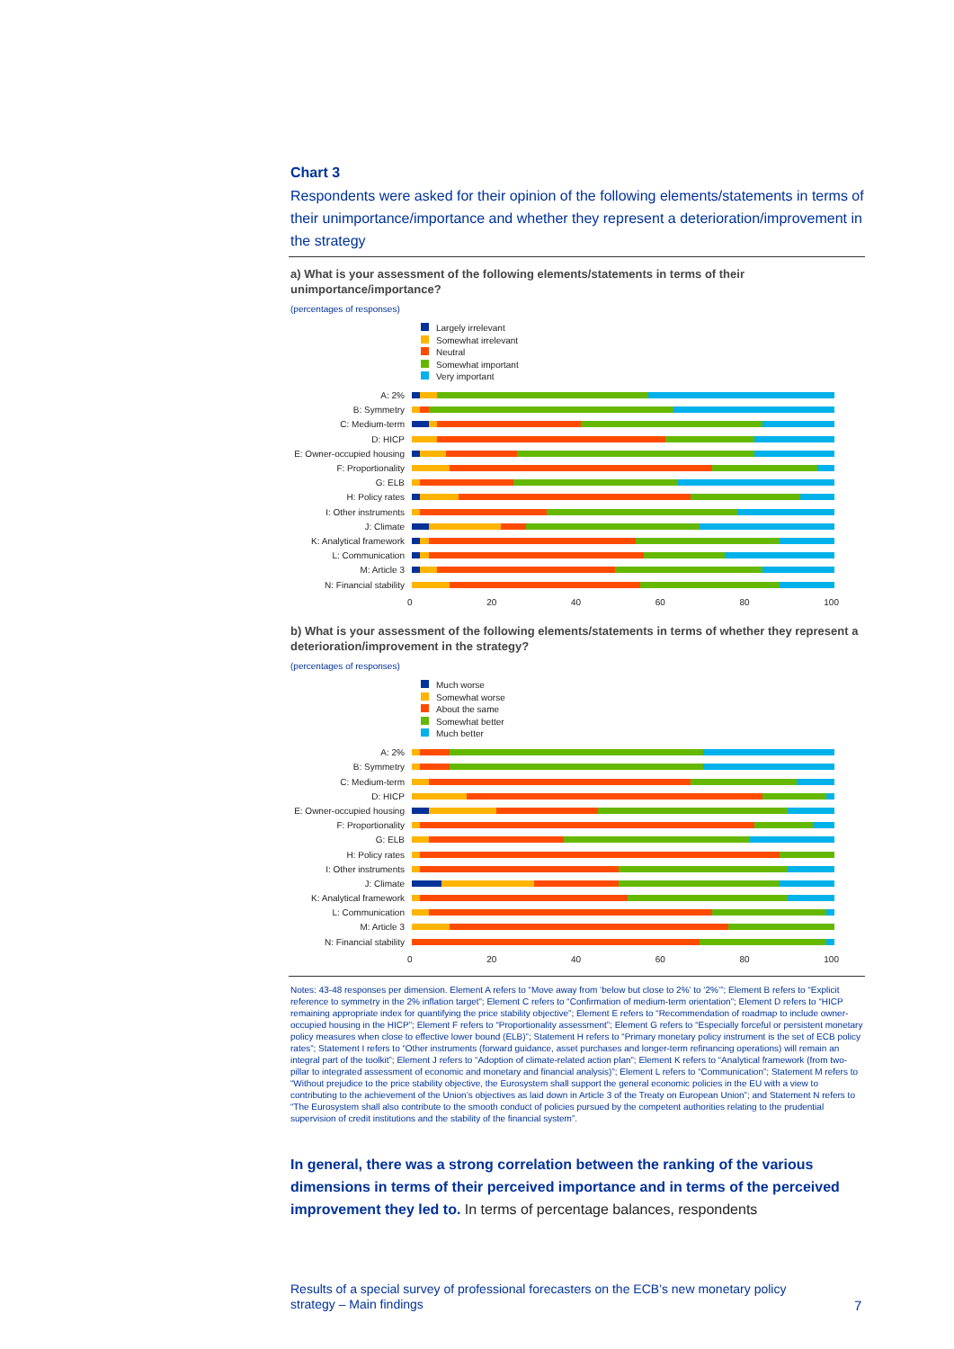Chart 3
Respondents were asked for their opinion of the following elements/statements in terms of their unimportance/importance and whether they represent a deterioration/improvement in the strategy
a) What is your assessment of the following elements/statements in terms of their unimportance/importance?
(percentages of responses)
Largely irrelevant
Somewhat irrelevant
Neutral
Somewhat important
Very important
A: 2%
B: Symmetry
C: Medium-term
D: HICP
E: Owner-occupied housing
F: Proportionality
G: ELB
H: Policy rates
I: Other instruments
J: Climate
K: Analytical framework
L: Communication
M: Article 3
N: Financial stability
0 20 40 60 80 100
b) What is your assessment of the following elements/statements in terms of whether they represent a deterioration/improvement in the strategy?
(percentages of responses)
Much worse
Somewhat worse
About the same
Somewhat better
Much better
A: 2%
B: Symmetry
C: Medium-term
D: HICP
E: Owner-occupied housing
F: Proportionality
G: ELB
H: Policy rates
I: Other instruments
J: Climate
K: Analytical framework
L: Communication
M: Article 3
N: Financial stability
0 20 40 60 80 100
Notes: 43-48 responses per dimension. Element A refers to “Move away from ‘below but close to 2%’ to ‘2%’”; Element B refers to “Explicit reference to symmetry in the 2% inflation target”; Element C refers to “Confirmation of medium-term orientation”; Element D refers to “HICP remaining appropriate index for quantifying the price stability objective”; Element E refers to “Recommendation of roadmap to include owner-occupied housing in the HICP”; Element F refers to “Proportionality assessment”; Element G refers to “Especially forceful or persistent monetary policy measures when close to effective lower bound (ELB)”; Statement H refers to “Primary monetary policy instrument is the set of ECB policy rates”; Statement I refers to “Other instruments (forward guidance, asset purchases and longer-term refinancing operations) will remain an integral part of the toolkit”; Element J refers to “Adoption of climate-related action plan”; Element K refers to “Analytical framework (from two-pillar to integrated assessment of economic and monetary and financial analysis)”; Element L refers to “Communication”; Statement M refers to “Without prejudice to the price stability objective, the Eurosystem shall support the general economic policies in the EU with a view to contributing to the achievement of the Union’s objectives as laid down in Article 3 of the Treaty on European Union”; and Statement N refers to “The Eurosystem shall also contribute to the smooth conduct of policies pursued by the competent authorities relating to the prudential supervision of credit institutions and the stability of the financial system”.
In general, there was a strong correlation between the ranking of the various dimensions in terms of their perceived importance and in terms of the perceived improvement they led to. In terms of percentage balances, respondents
Results of a special survey of professional forecasters on the ECB’s new monetary policy strategy – Main findings
7